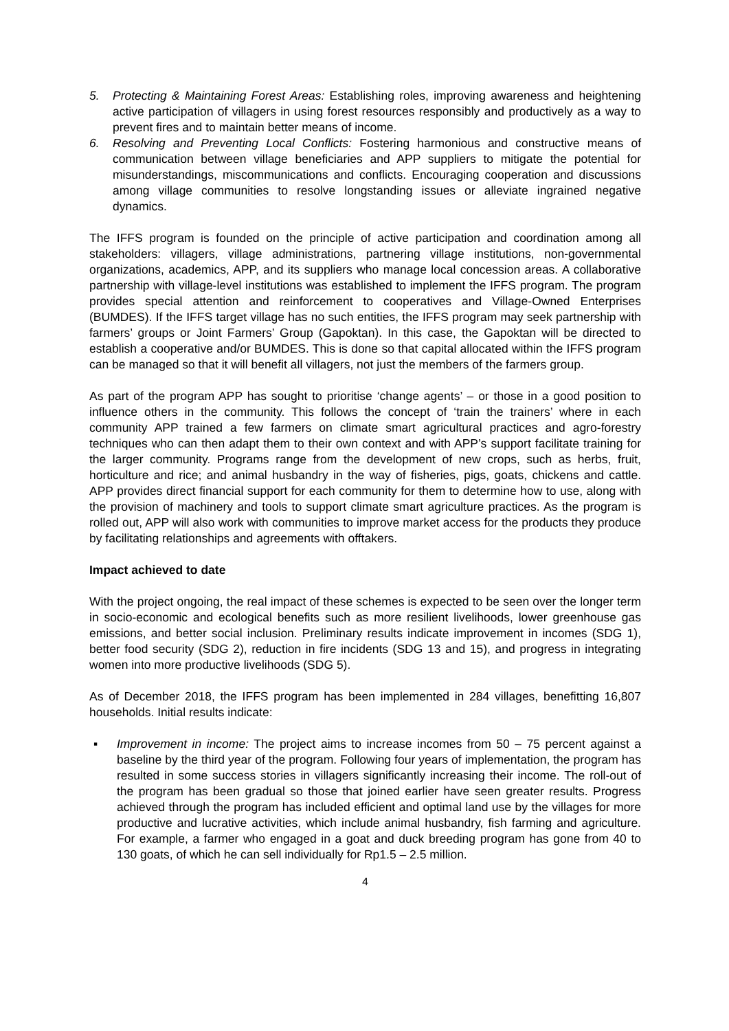5. Protecting & Maintaining Forest Areas: Establishing roles, improving awareness and heightening active participation of villagers in using forest resources responsibly and productively as a way to prevent fires and to maintain better means of income.
6. Resolving and Preventing Local Conflicts: Fostering harmonious and constructive means of communication between village beneficiaries and APP suppliers to mitigate the potential for misunderstandings, miscommunications and conflicts. Encouraging cooperation and discussions among village communities to resolve longstanding issues or alleviate ingrained negative dynamics.
The IFFS program is founded on the principle of active participation and coordination among all stakeholders: villagers, village administrations, partnering village institutions, non-governmental organizations, academics, APP, and its suppliers who manage local concession areas. A collaborative partnership with village-level institutions was established to implement the IFFS program. The program provides special attention and reinforcement to cooperatives and Village-Owned Enterprises (BUMDES). If the IFFS target village has no such entities, the IFFS program may seek partnership with farmers’ groups or Joint Farmers’ Group (Gapoktan). In this case, the Gapoktan will be directed to establish a cooperative and/or BUMDES. This is done so that capital allocated within the IFFS program can be managed so that it will benefit all villagers, not just the members of the farmers group.
As part of the program APP has sought to prioritise ‘change agents’ – or those in a good position to influence others in the community. This follows the concept of ‘train the trainers’ where in each community APP trained a few farmers on climate smart agricultural practices and agro-forestry techniques who can then adapt them to their own context and with APP’s support facilitate training for the larger community. Programs range from the development of new crops, such as herbs, fruit, horticulture and rice; and animal husbandry in the way of fisheries, pigs, goats, chickens and cattle. APP provides direct financial support for each community for them to determine how to use, along with the provision of machinery and tools to support climate smart agriculture practices. As the program is rolled out, APP will also work with communities to improve market access for the products they produce by facilitating relationships and agreements with offtakers.
Impact achieved to date
With the project ongoing, the real impact of these schemes is expected to be seen over the longer term in socio-economic and ecological benefits such as more resilient livelihoods, lower greenhouse gas emissions, and better social inclusion. Preliminary results indicate improvement in incomes (SDG 1), better food security (SDG 2), reduction in fire incidents (SDG 13 and 15), and progress in integrating women into more productive livelihoods (SDG 5).
As of December 2018, the IFFS program has been implemented in 284 villages, benefitting 16,807 households. Initial results indicate:
▪ Improvement in income: The project aims to increase incomes from 50 – 75 percent against a baseline by the third year of the program. Following four years of implementation, the program has resulted in some success stories in villagers significantly increasing their income. The roll-out of the program has been gradual so those that joined earlier have seen greater results. Progress achieved through the program has included efficient and optimal land use by the villages for more productive and lucrative activities, which include animal husbandry, fish farming and agriculture. For example, a farmer who engaged in a goat and duck breeding program has gone from 40 to 130 goats, of which he can sell individually for Rp1.5 – 2.5 million.
4